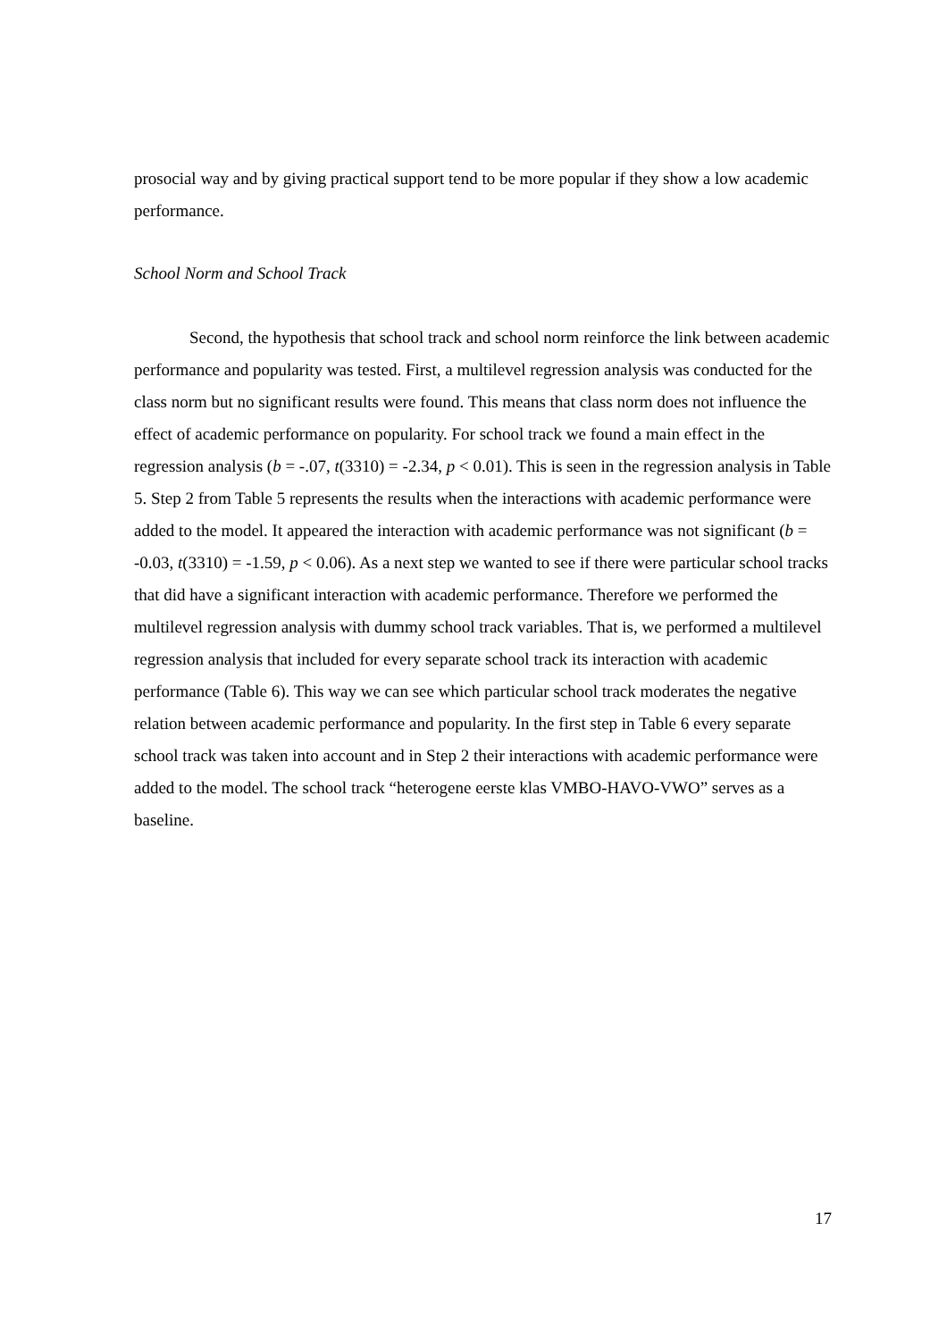prosocial way and by giving practical support tend to be more popular if they show a low academic performance.
School Norm and School Track
Second, the hypothesis that school track and school norm reinforce the link between academic performance and popularity was tested. First, a multilevel regression analysis was conducted for the class norm but no significant results were found. This means that class norm does not influence the effect of academic performance on popularity. For school track we found a main effect in the regression analysis (b = -.07, t(3310) = -2.34, p < 0.01). This is seen in the regression analysis in Table 5. Step 2 from Table 5 represents the results when the interactions with academic performance were added to the model. It appeared the interaction with academic performance was not significant (b = -0.03, t(3310) = -1.59, p < 0.06). As a next step we wanted to see if there were particular school tracks that did have a significant interaction with academic performance. Therefore we performed the multilevel regression analysis with dummy school track variables. That is, we performed a multilevel regression analysis that included for every separate school track its interaction with academic performance (Table 6). This way we can see which particular school track moderates the negative relation between academic performance and popularity. In the first step in Table 6 every separate school track was taken into account and in Step 2 their interactions with academic performance were added to the model. The school track “heterogene eerste klas VMBO-HAVO-VWO” serves as a baseline.
17